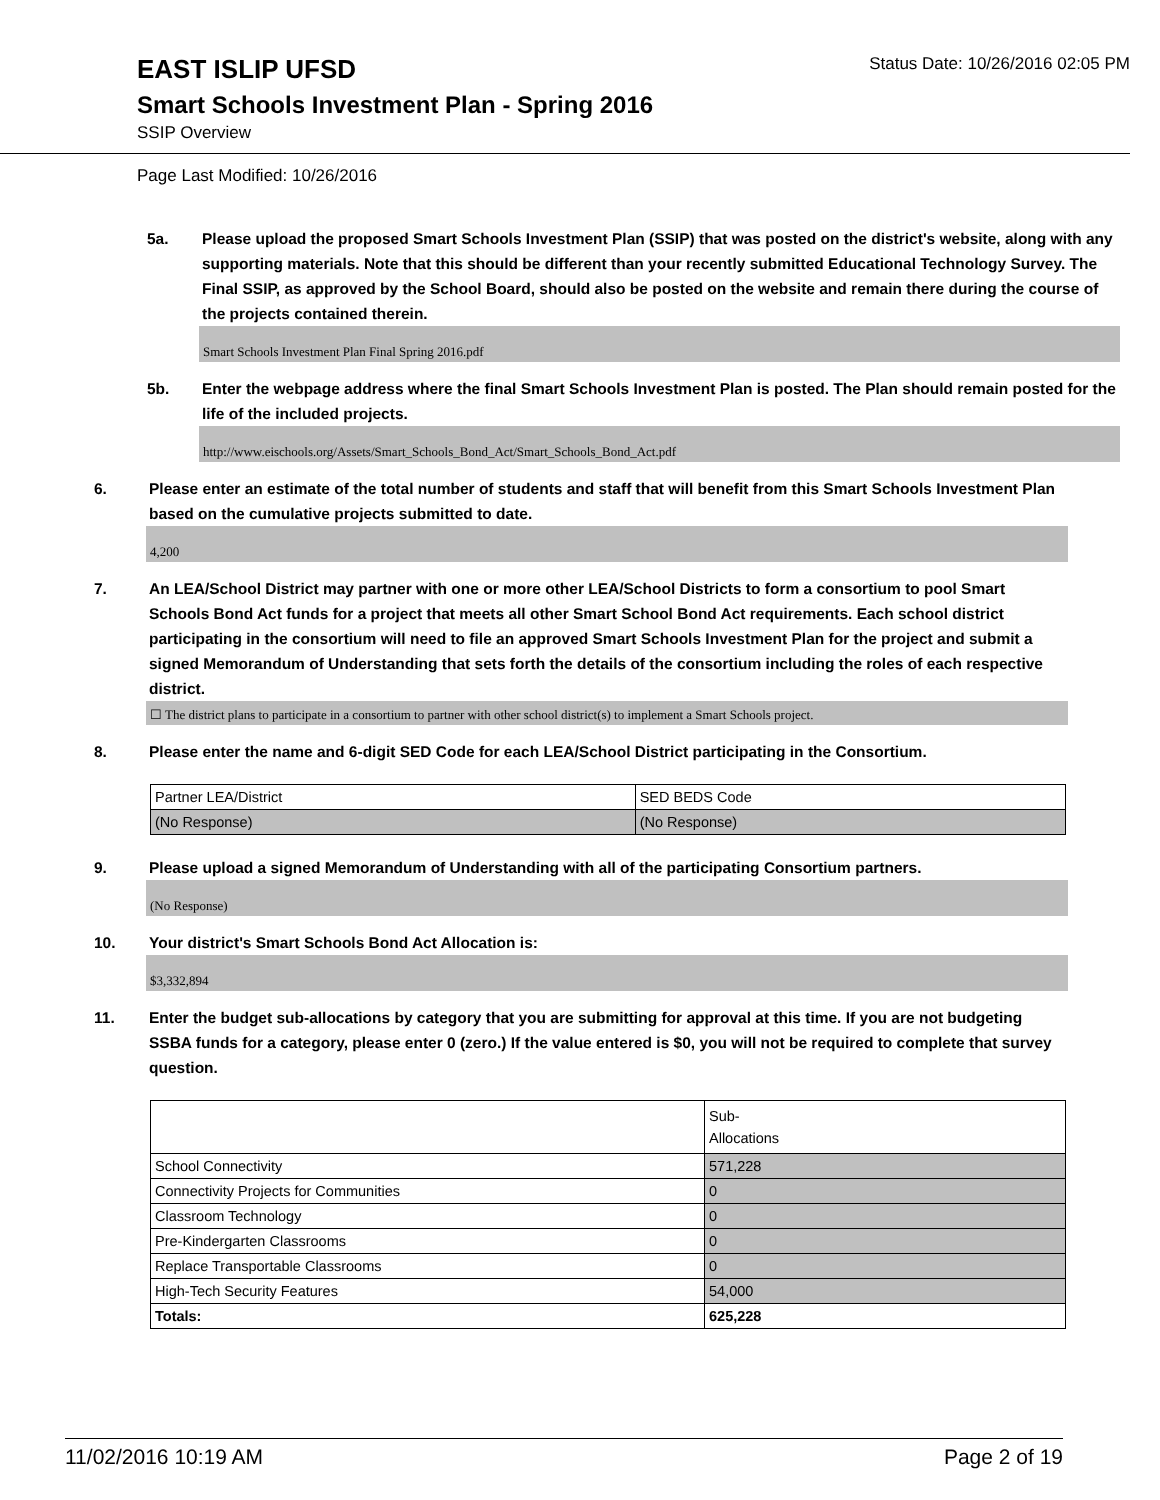EAST ISLIP UFSD
Status Date: 10/26/2016 02:05 PM
Smart Schools Investment Plan - Spring 2016
SSIP Overview
Page Last Modified: 10/26/2016
5a. Please upload the proposed Smart Schools Investment Plan (SSIP) that was posted on the district's website, along with any supporting materials. Note that this should be different than your recently submitted Educational Technology Survey. The Final SSIP, as approved by the School Board, should also be posted on the website and remain there during the course of the projects contained therein.
Smart Schools Investment Plan Final Spring 2016.pdf
5b. Enter the webpage address where the final Smart Schools Investment Plan is posted. The Plan should remain posted for the life of the included projects.
http://www.eischools.org/Assets/Smart_Schools_Bond_Act/Smart_Schools_Bond_Act.pdf
6. Please enter an estimate of the total number of students and staff that will benefit from this Smart Schools Investment Plan based on the cumulative projects submitted to date.
4,200
7. An LEA/School District may partner with one or more other LEA/School Districts to form a consortium to pool Smart Schools Bond Act funds for a project that meets all other Smart School Bond Act requirements. Each school district participating in the consortium will need to file an approved Smart Schools Investment Plan for the project and submit a signed Memorandum of Understanding that sets forth the details of the consortium including the roles of each respective district.
☐ The district plans to participate in a consortium to partner with other school district(s) to implement a Smart Schools project.
8. Please enter the name and 6-digit SED Code for each LEA/School District participating in the Consortium.
| Partner LEA/District | SED BEDS Code |
| (No Response) | (No Response) |
9. Please upload a signed Memorandum of Understanding with all of the participating Consortium partners.
(No Response)
10. Your district's Smart Schools Bond Act Allocation is:
$3,332,894
11. Enter the budget sub-allocations by category that you are submitting for approval at this time. If you are not budgeting SSBA funds for a category, please enter 0 (zero.) If the value entered is $0, you will not be required to complete that survey question.
| | Sub- Allocations |
| School Connectivity | 571,228 |
| Connectivity Projects for Communities | 0 |
| Classroom Technology | 0 |
| Pre-Kindergarten Classrooms | 0 |
| Replace Transportable Classrooms | 0 |
| High-Tech Security Features | 54,000 |
| Totals: | 625,228 |
11/02/2016 10:19 AM Page 2 of 19